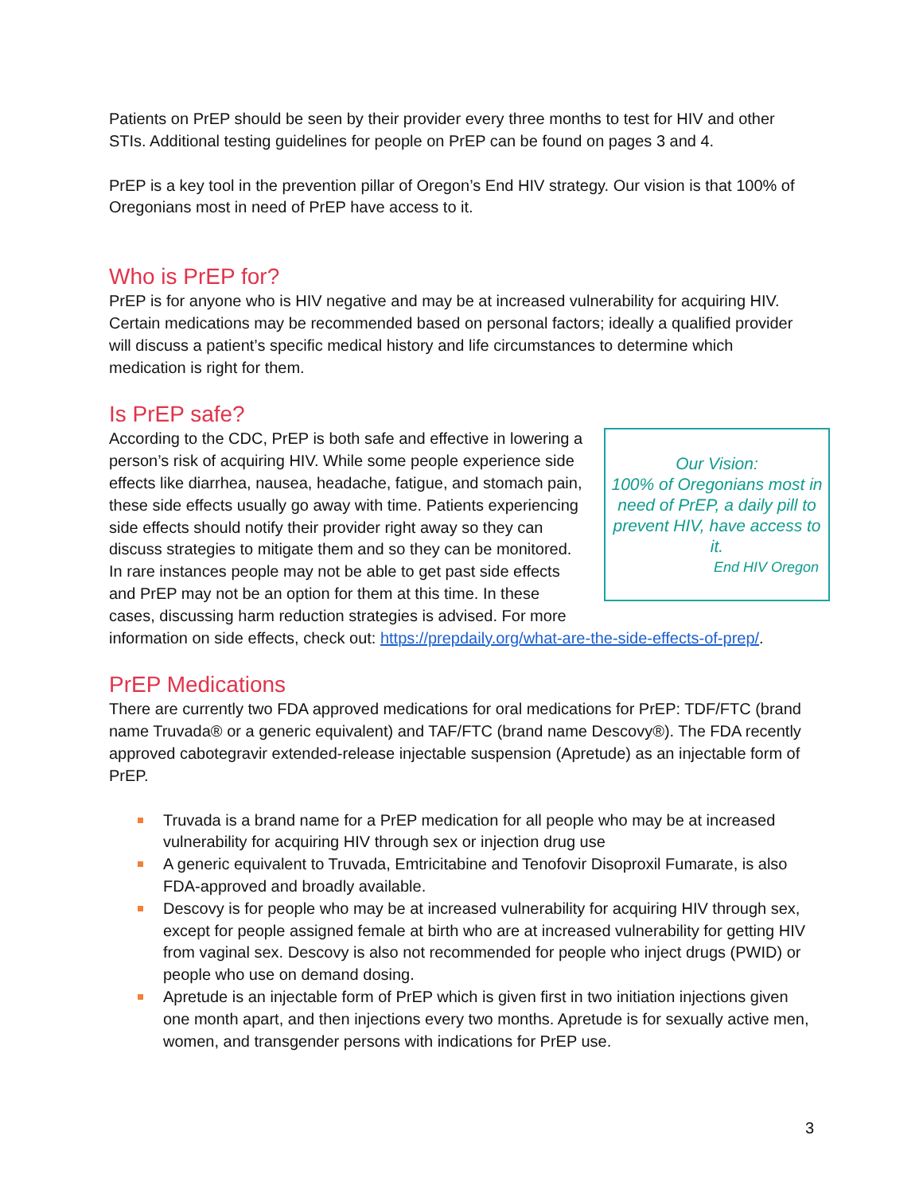Patients on PrEP should be seen by their provider every three months to test for HIV and other STIs. Additional testing guidelines for people on PrEP can be found on pages 3 and 4.
PrEP is a key tool in the prevention pillar of Oregon’s End HIV strategy. Our vision is that 100% of Oregonians most in need of PrEP have access to it.
Who is PrEP for?
PrEP is for anyone who is HIV negative and may be at increased vulnerability for acquiring HIV. Certain medications may be recommended based on personal factors; ideally a qualified provider will discuss a patient’s specific medical history and life circumstances to determine which medication is right for them.
Is PrEP safe?
Our Vision:
100% of Oregonians most in need of PrEP, a daily pill to prevent HIV, have access to it.
End HIV Oregon
According to the CDC, PrEP is both safe and effective in lowering a person’s risk of acquiring HIV. While some people experience side effects like diarrhea, nausea, headache, fatigue, and stomach pain, these side effects usually go away with time. Patients experiencing side effects should notify their provider right away so they can discuss strategies to mitigate them and so they can be monitored. In rare instances people may not be able to get past side effects and PrEP may not be an option for them at this time. In these cases, discussing harm reduction strategies is advised. For more information on side effects, check out: https://prepdaily.org/what-are-the-side-effects-of-prep/.
PrEP Medications
There are currently two FDA approved medications for oral medications for PrEP: TDF/FTC (brand name Truvada® or a generic equivalent) and TAF/FTC (brand name Descovy®). The FDA recently approved cabotegravir extended-release injectable suspension (Apretude) as an injectable form of PrEP.
Truvada is a brand name for a PrEP medication for all people who may be at increased vulnerability for acquiring HIV through sex or injection drug use
A generic equivalent to Truvada, Emtricitabine and Tenofovir Disoproxil Fumarate, is also FDA-approved and broadly available.
Descovy is for people who may be at increased vulnerability for acquiring HIV through sex, except for people assigned female at birth who are at increased vulnerability for getting HIV from vaginal sex. Descovy is also not recommended for people who inject drugs (PWID) or people who use on demand dosing.
Apretude is an injectable form of PrEP which is given first in two initiation injections given one month apart, and then injections every two months. Apretude is for sexually active men, women, and transgender persons with indications for PrEP use.
3